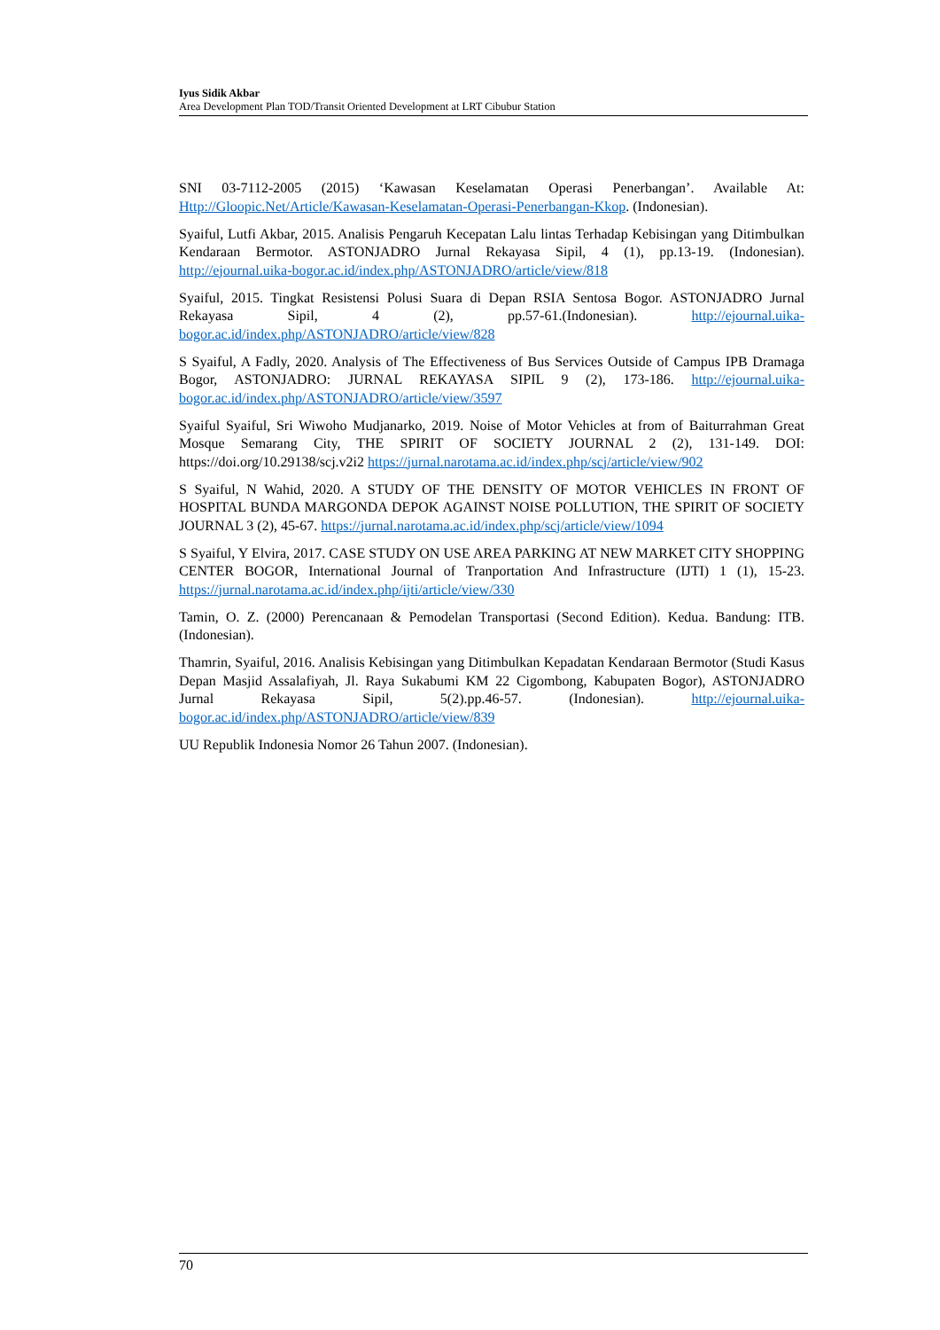Iyus Sidik Akbar
Area Development Plan TOD/Transit Oriented Development at LRT Cibubur Station
SNI 03-7112-2005 (2015) ‘Kawasan Keselamatan Operasi Penerbangan’. Available At: Http://Gloopic.Net/Article/Kawasan-Keselamatan-Operasi-Penerbangan-Kkop. (Indonesian).
Syaiful, Lutfi Akbar, 2015. Analisis Pengaruh Kecepatan Lalu lintas Terhadap Kebisingan yang Ditimbulkan Kendaraan Bermotor. ASTONJADRO Jurnal Rekayasa Sipil, 4 (1), pp.13-19. (Indonesian). http://ejournal.uika-bogor.ac.id/index.php/ASTONJADRO/article/view/818
Syaiful, 2015. Tingkat Resistensi Polusi Suara di Depan RSIA Sentosa Bogor. ASTONJADRO Jurnal Rekayasa Sipil, 4 (2), pp.57-61.(Indonesian). http://ejournal.uika-bogor.ac.id/index.php/ASTONJADRO/article/view/828
S Syaiful, A Fadly, 2020. Analysis of The Effectiveness of Bus Services Outside of Campus IPB Dramaga Bogor, ASTONJADRO: JURNAL REKAYASA SIPIL 9 (2), 173-186. http://ejournal.uika-bogor.ac.id/index.php/ASTONJADRO/article/view/3597
Syaiful Syaiful, Sri Wiwoho Mudjanarko, 2019. Noise of Motor Vehicles at from of Baiturrahman Great Mosque Semarang City, THE SPIRIT OF SOCIETY JOURNAL 2 (2), 131-149. DOI: https://doi.org/10.29138/scj.v2i2 https://jurnal.narotama.ac.id/index.php/scj/article/view/902
S Syaiful, N Wahid, 2020. A STUDY OF THE DENSITY OF MOTOR VEHICLES IN FRONT OF HOSPITAL BUNDA MARGONDA DEPOK AGAINST NOISE POLLUTION, THE SPIRIT OF SOCIETY JOURNAL 3 (2), 45-67. https://jurnal.narotama.ac.id/index.php/scj/article/view/1094
S Syaiful, Y Elvira, 2017. CASE STUDY ON USE AREA PARKING AT NEW MARKET CITY SHOPPING CENTER BOGOR, International Journal of Tranportation And Infrastructure (IJTI) 1 (1), 15-23. https://jurnal.narotama.ac.id/index.php/ijti/article/view/330
Tamin, O. Z. (2000) Perencanaan & Pemodelan Transportasi (Second Edition). Kedua. Bandung: ITB. (Indonesian).
Thamrin, Syaiful, 2016. Analisis Kebisingan yang Ditimbulkan Kepadatan Kendaraan Bermotor (Studi Kasus Depan Masjid Assalafiyah, Jl. Raya Sukabumi KM 22 Cigombong, Kabupaten Bogor), ASTONJADRO Jurnal Rekayasa Sipil, 5(2).pp.46-57. (Indonesian). http://ejournal.uika-bogor.ac.id/index.php/ASTONJADRO/article/view/839
UU Republik Indonesia Nomor 26 Tahun 2007. (Indonesian).
70